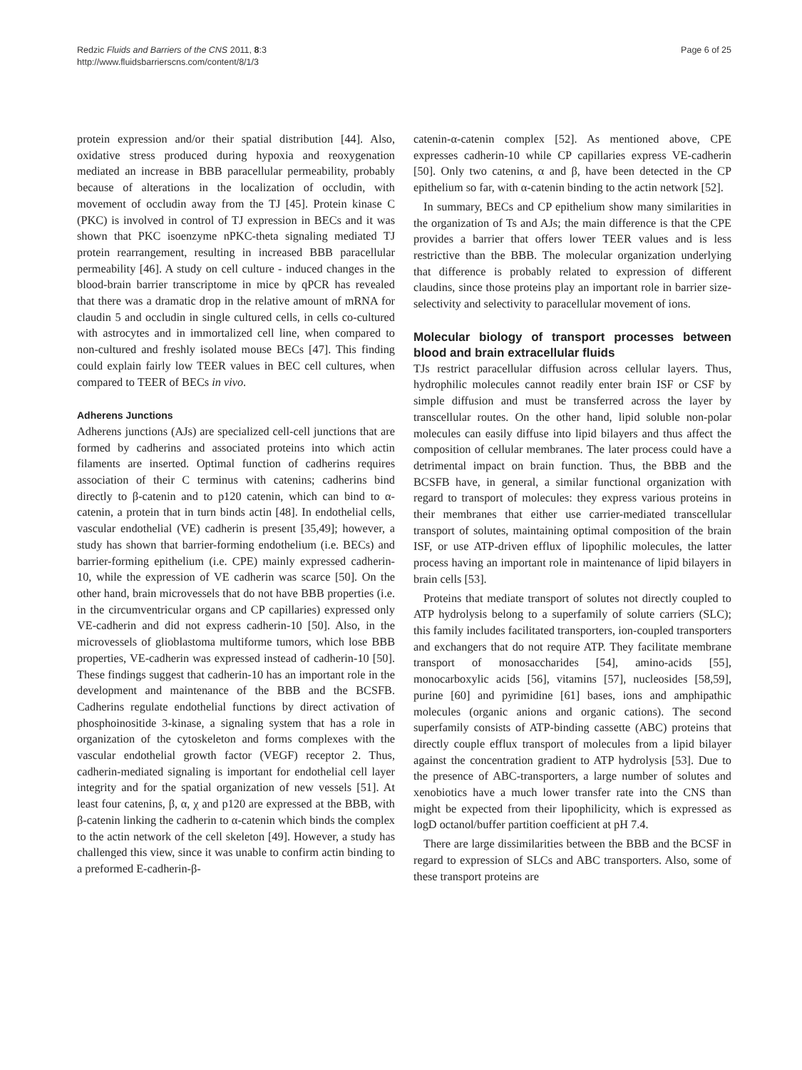Redzic Fluids and Barriers of the CNS 2011, 8:3
http://www.fluidsbarrierscns.com/content/8/1/3
Page 6 of 25
protein expression and/or their spatial distribution [44]. Also, oxidative stress produced during hypoxia and reoxygenation mediated an increase in BBB paracellular permeability, probably because of alterations in the localization of occludin, with movement of occludin away from the TJ [45]. Protein kinase C (PKC) is involved in control of TJ expression in BECs and it was shown that PKC isoenzyme nPKC-theta signaling mediated TJ protein rearrangement, resulting in increased BBB paracellular permeability [46]. A study on cell culture - induced changes in the blood-brain barrier transcriptome in mice by qPCR has revealed that there was a dramatic drop in the relative amount of mRNA for claudin 5 and occludin in single cultured cells, in cells co-cultured with astrocytes and in immortalized cell line, when compared to non-cultured and freshly isolated mouse BECs [47]. This finding could explain fairly low TEER values in BEC cell cultures, when compared to TEER of BECs in vivo.
Adherens Junctions
Adherens junctions (AJs) are specialized cell-cell junctions that are formed by cadherins and associated proteins into which actin filaments are inserted. Optimal function of cadherins requires association of their C terminus with catenins; cadherins bind directly to β-catenin and to p120 catenin, which can bind to α-catenin, a protein that in turn binds actin [48]. In endothelial cells, vascular endothelial (VE) cadherin is present [35,49]; however, a study has shown that barrier-forming endothelium (i.e. BECs) and barrier-forming epithelium (i.e. CPE) mainly expressed cadherin-10, while the expression of VE cadherin was scarce [50]. On the other hand, brain microvessels that do not have BBB properties (i.e. in the circumventricular organs and CP capillaries) expressed only VE-cadherin and did not express cadherin-10 [50]. Also, in the microvessels of glioblastoma multiforme tumors, which lose BBB properties, VE-cadherin was expressed instead of cadherin-10 [50]. These findings suggest that cadherin-10 has an important role in the development and maintenance of the BBB and the BCSFB. Cadherins regulate endothelial functions by direct activation of phosphoinositide 3-kinase, a signaling system that has a role in organization of the cytoskeleton and forms complexes with the vascular endothelial growth factor (VEGF) receptor 2. Thus, cadherin-mediated signaling is important for endothelial cell layer integrity and for the spatial organization of new vessels [51]. At least four catenins, β, α, χ and p120 are expressed at the BBB, with β-catenin linking the cadherin to α-catenin which binds the complex to the actin network of the cell skeleton [49]. However, a study has challenged this view, since it was unable to confirm actin binding to a preformed E-cadherin-β-
catenin-α-catenin complex [52]. As mentioned above, CPE expresses cadherin-10 while CP capillaries express VE-cadherin [50]. Only two catenins, α and β, have been detected in the CP epithelium so far, with α-catenin binding to the actin network [52].
In summary, BECs and CP epithelium show many similarities in the organization of Ts and AJs; the main difference is that the CPE provides a barrier that offers lower TEER values and is less restrictive than the BBB. The molecular organization underlying that difference is probably related to expression of different claudins, since those proteins play an important role in barrier size-selectivity and selectivity to paracellular movement of ions.
Molecular biology of transport processes between blood and brain extracellular fluids
TJs restrict paracellular diffusion across cellular layers. Thus, hydrophilic molecules cannot readily enter brain ISF or CSF by simple diffusion and must be transferred across the layer by transcellular routes. On the other hand, lipid soluble non-polar molecules can easily diffuse into lipid bilayers and thus affect the composition of cellular membranes. The later process could have a detrimental impact on brain function. Thus, the BBB and the BCSFB have, in general, a similar functional organization with regard to transport of molecules: they express various proteins in their membranes that either use carrier-mediated transcellular transport of solutes, maintaining optimal composition of the brain ISF, or use ATP-driven efflux of lipophilic molecules, the latter process having an important role in maintenance of lipid bilayers in brain cells [53].
Proteins that mediate transport of solutes not directly coupled to ATP hydrolysis belong to a superfamily of solute carriers (SLC); this family includes facilitated transporters, ion-coupled transporters and exchangers that do not require ATP. They facilitate membrane transport of monosaccharides [54], amino-acids [55], monocarboxylic acids [56], vitamins [57], nucleosides [58,59], purine [60] and pyrimidine [61] bases, ions and amphipathic molecules (organic anions and organic cations). The second superfamily consists of ATP-binding cassette (ABC) proteins that directly couple efflux transport of molecules from a lipid bilayer against the concentration gradient to ATP hydrolysis [53]. Due to the presence of ABC-transporters, a large number of solutes and xenobiotics have a much lower transfer rate into the CNS than might be expected from their lipophilicity, which is expressed as logD octanol/buffer partition coefficient at pH 7.4.
There are large dissimilarities between the BBB and the BCSF in regard to expression of SLCs and ABC transporters. Also, some of these transport proteins are